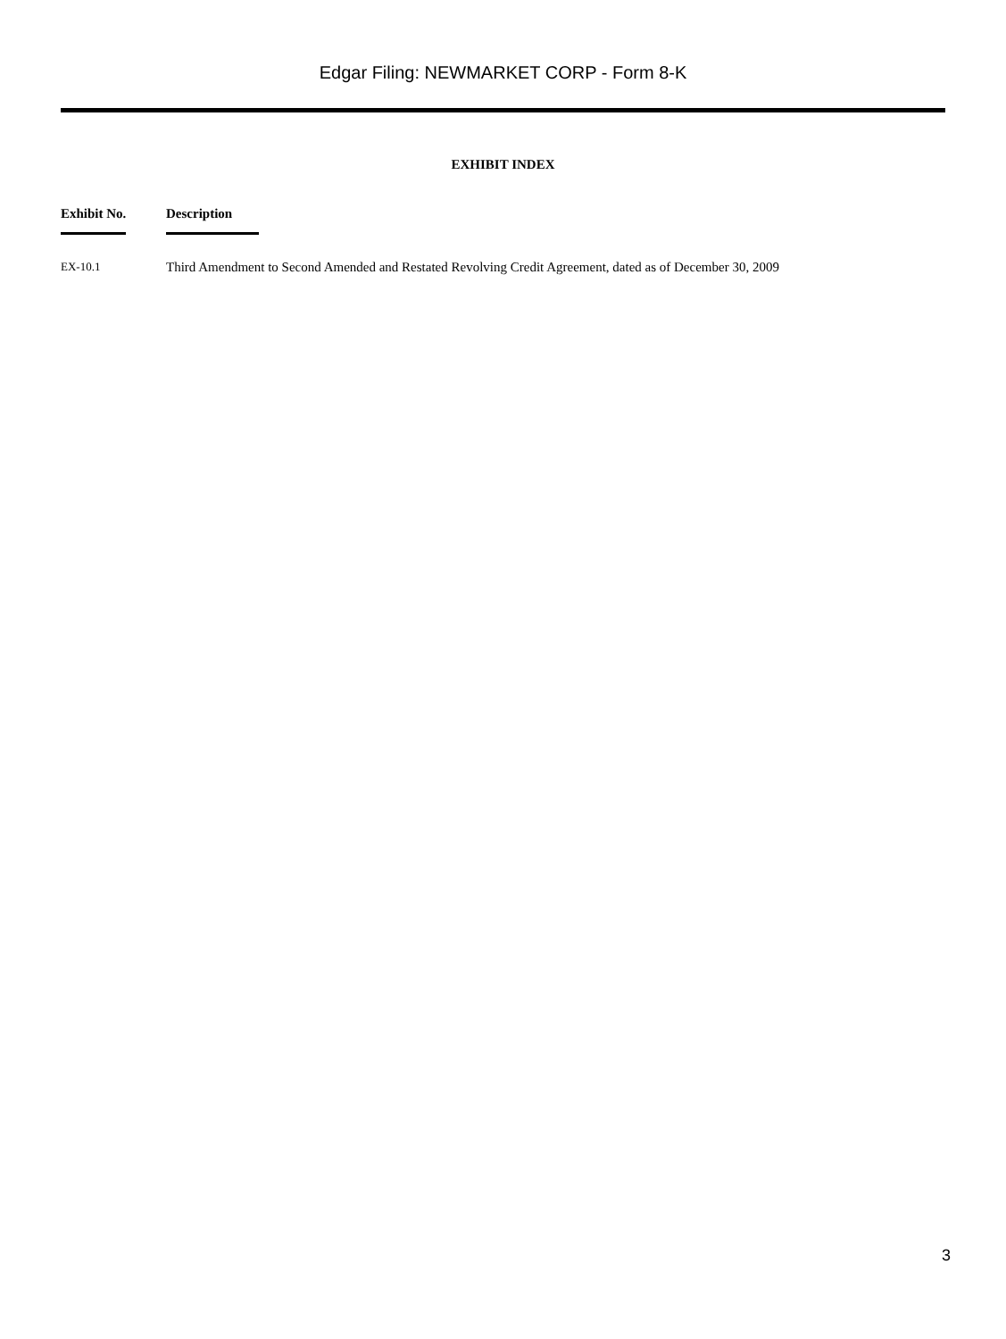Edgar Filing: NEWMARKET CORP - Form 8-K
EXHIBIT INDEX
| Exhibit No. | Description |
| --- | --- |
| EX-10.1 | Third Amendment to Second Amended and Restated Revolving Credit Agreement, dated as of December 30, 2009 |
3